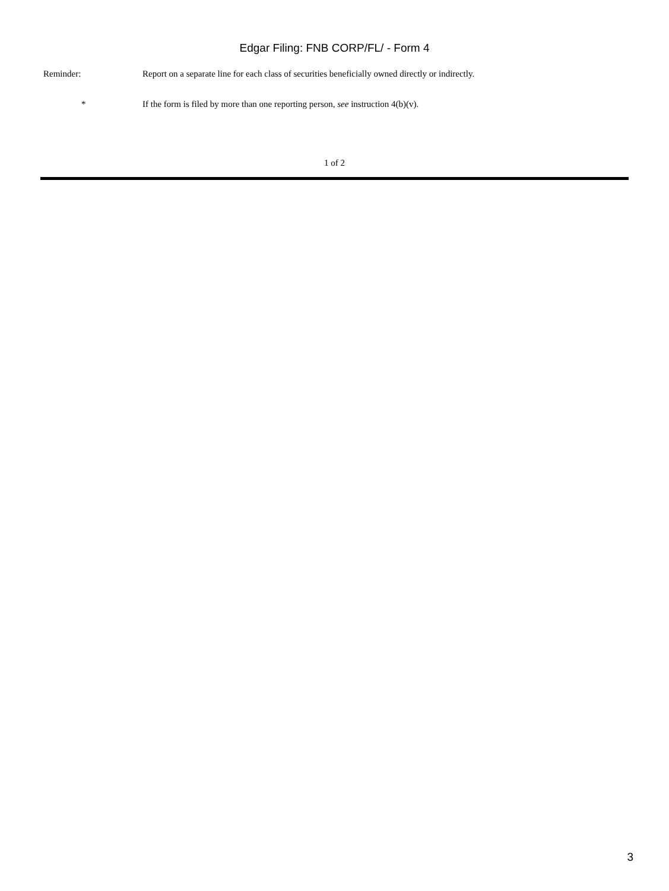Edgar Filing: FNB CORP/FL/ - Form 4
Reminder: Report on a separate line for each class of securities beneficially owned directly or indirectly.
* If the form is filed by more than one reporting person, see instruction 4(b)(v).
1 of 2
3